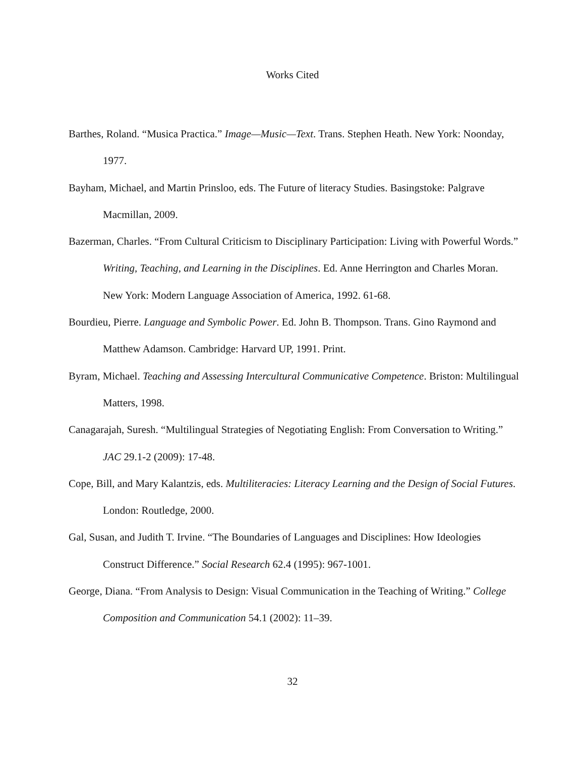Works Cited
Barthes, Roland. “Musica Practica.” Image—Music—Text. Trans. Stephen Heath. New York: Noonday, 1977.
Bayham, Michael, and Martin Prinsloo, eds. The Future of literacy Studies. Basingstoke: Palgrave Macmillan, 2009.
Bazerman, Charles. “From Cultural Criticism to Disciplinary Participation: Living with Powerful Words.” Writing, Teaching, and Learning in the Disciplines. Ed. Anne Herrington and Charles Moran. New York: Modern Language Association of America, 1992. 61-68.
Bourdieu, Pierre. Language and Symbolic Power. Ed. John B. Thompson. Trans. Gino Raymond and Matthew Adamson. Cambridge: Harvard UP, 1991. Print.
Byram, Michael. Teaching and Assessing Intercultural Communicative Competence. Briston: Multilingual Matters, 1998.
Canagarajah, Suresh. “Multilingual Strategies of Negotiating English: From Conversation to Writing.” JAC 29.1-2 (2009): 17-48.
Cope, Bill, and Mary Kalantzis, eds. Multiliteracies: Literacy Learning and the Design of Social Futures. London: Routledge, 2000.
Gal, Susan, and Judith T. Irvine. “The Boundaries of Languages and Disciplines: How Ideologies Construct Difference.” Social Research 62.4 (1995): 967-1001.
George, Diana. “From Analysis to Design: Visual Communication in the Teaching of Writing.” College Composition and Communication 54.1 (2002): 11–39.
32